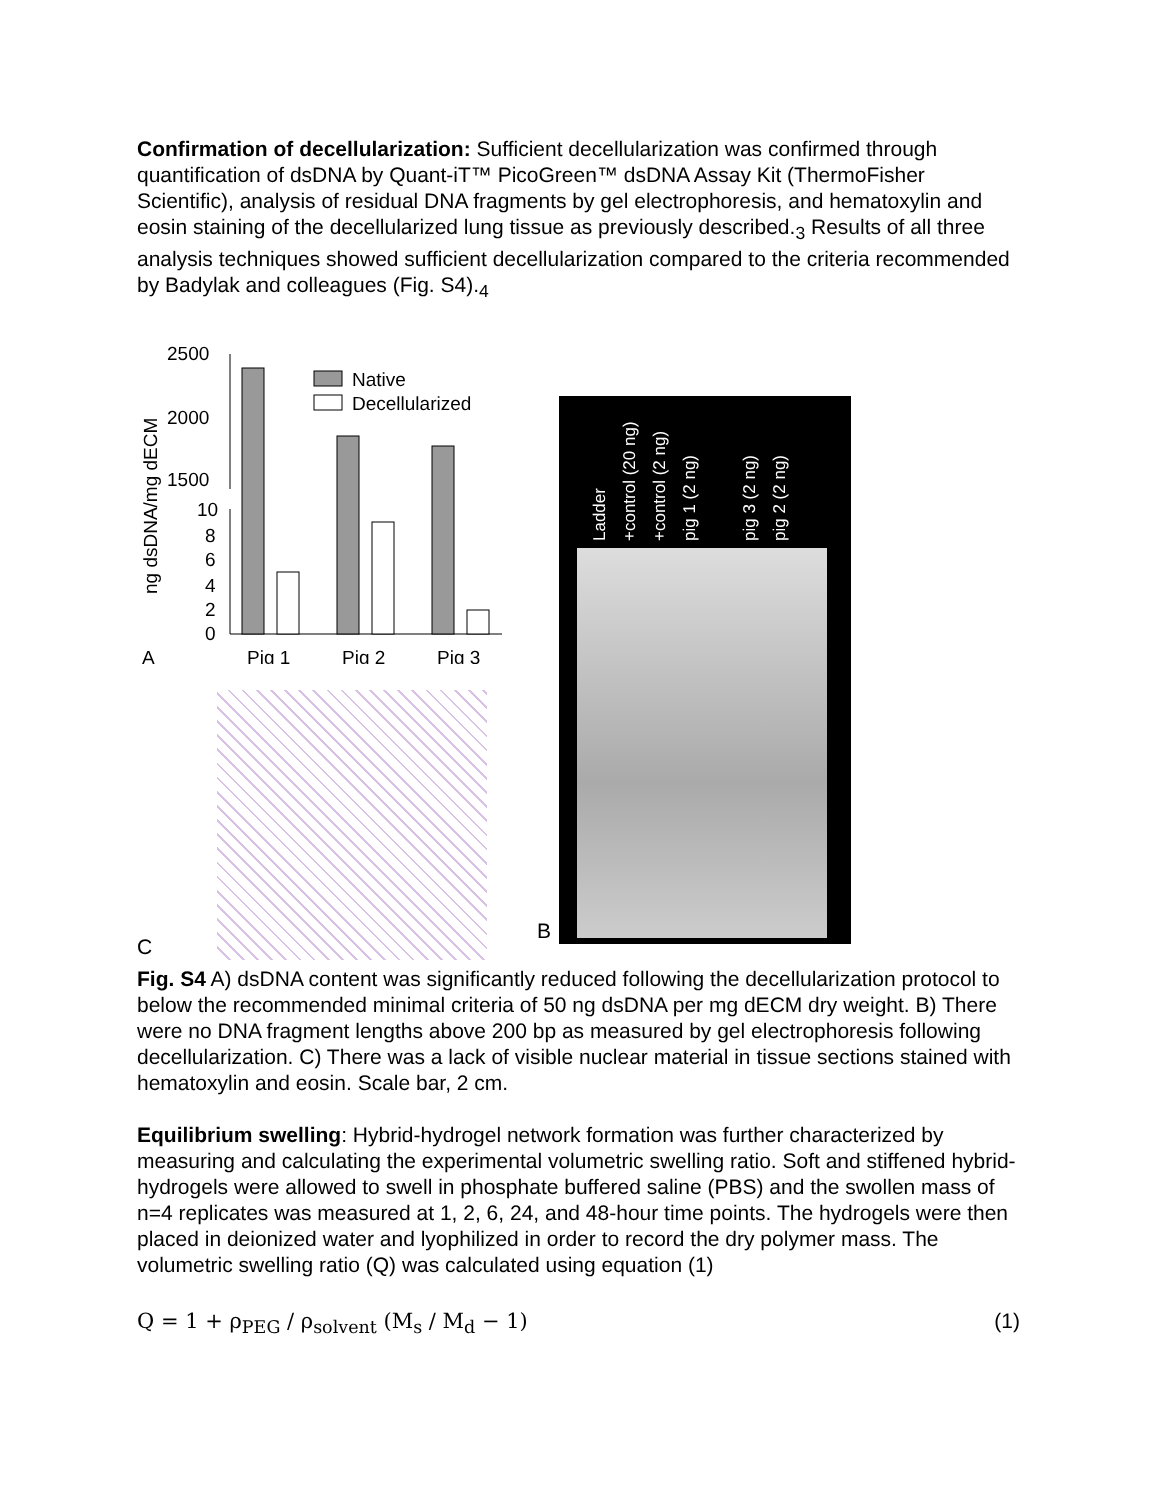Confirmation of decellularization: Sufficient decellularization was confirmed through quantification of dsDNA by Quant-iT™ PicoGreen™ dsDNA Assay Kit (ThermoFisher Scientific), analysis of residual DNA fragments by gel electrophoresis, and hematoxylin and eosin staining of the decellularized lung tissue as previously described.<sub>3</sub> Results of all three analysis techniques showed sufficient decellularization compared to the criteria recommended by Badylak and colleagues (Fig. S4).<sub>4</sub>
ng dsDNA/mg dECM
2500
2000
1500
10
8
6
4
2
0
Native
Decellularized
A
Pig 1
Pig 2
Pig 3
C
B
Ladder
+control (20 ng)
+control (2 ng)
pig 1 (2 ng)
pig 3 (2 ng)
pig 2 (2 ng)
Fig. S4 A) dsDNA content was significantly reduced following the decellularization protocol to below the recommended minimal criteria of 50 ng dsDNA per mg dECM dry weight. B) There were no DNA fragment lengths above 200 bp as measured by gel electrophoresis following decellularization. C) There was a lack of visible nuclear material in tissue sections stained with hematoxylin and eosin. Scale bar, 2 cm.
Equilibrium swelling: Hybrid-hydrogel network formation was further characterized by measuring and calculating the experimental volumetric swelling ratio. Soft and stiffened hybrid-hydrogels were allowed to swell in phosphate buffered saline (PBS) and the swollen mass of n=4 replicates was measured at 1, 2, 6, 24, and 48-hour time points. The hydrogels were then placed in deionized water and lyophilized in order to record the dry polymer mass. The volumetric swelling ratio (Q) was calculated using equation (1)
Q = 1 + ρ<sub>PEG</sub> / ρ<sub>solvent</sub> (M<sub>s</sub> / M<sub>d</sub> − 1) (1)